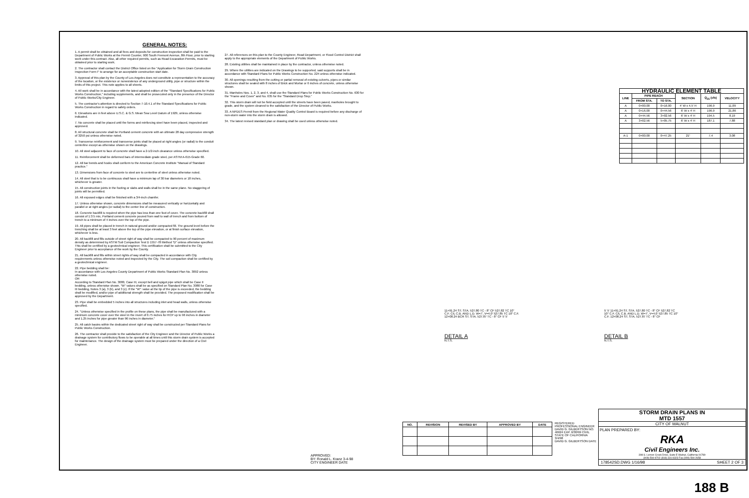GENERAL NOTES:
1. A permit shall be obtained and all fees and deposits for construction inspection shall be paid to the Department of Public Works at the Permit Counter, 900 South Fremont Avenue, 8th Floor, prior to starting work under this contract. Also, all other required permits, such as Road Excavation Permits, must be obtained prior to starting work.
2. The contractor shall contact the District Office listed on the "Application for Storm Drain Construction Inspection Form I" to arrange for an acceptable construction start date.
3. Approval of this plan by the County of Los Angeles does not constitute a representation to the accuracy of the location, or the existence or nonexistence of any underground utility, pipe or structure within the limits of this project. This note applies to all sheets.
4. All work shall be in accordance with the latest adopted edition of the "Standard Specifications for Public Works Construction," including supplements, and shall be prosecuted only in the presence of the Director of Public Works/City Engineer.
5. The contractor's attention is directed to Section 7-10.4.1 of the Standard Specifications for Public Works Construction in regard to safety orders.
6. Elevations are in feet above U.S.C. & G.S. Mean Sea Level Datum of 1929, unless otherwise indicated.
7. No concrete shall be placed until the forms and reinforcing steel have been placed, inspected and approved.
8. All structural concrete shall be Portland cement concrete with an ultimate 28 day compressive strength of 3250 psi unless otherwise noted.
9. Transverse reinforcement and transverse joints shall be placed at right angles (or radial) to the conduit centerline except as otherwise shown on the drawings.
10. All steel adjacent to face of concrete shall have a 2-1/2-inch clearance unless otherwise specified.
11. Reinforcement shall be deformed bars of intermediate grade steel, per ASTM A-615-Grade 60.
12. All bar bends and hooks shall conform to the American Concrete Institute "Manual of Standard practice."
13. Dimensions from face of concrete to steel are to centerline of steel unless otherwise noted.
14. All steel that is to be continuous shall have a minimum lap of 30 bar diameters or 18 inches, whichever is greater.
15. All construction joints in the footing or slabs and walls shall be in the same plane. No staggering of joints will be permitted.
16. All exposed edges shall be finished with a 3/4-inch chamfer.
17. Unless otherwise shown, concrete dimensions shall be measured vertically or horizontally and parallel or at right angles (or radial) to the center line of construction.
18. Concrete backfill is required when the pipe has less than one foot of cover. The concrete backfill shall consist of 1:3:5 mix, Portland cement concrete poured from wall to wall of trench and from bottom of trench to a minimum of 4 inches over the top of the pipe.
19. All pipes shall be placed in trench in natural ground and/or compacted fill. The ground level before the trenching shall be at least 3 feet above the top of the pipe elevation, or at finish surface elevation, whichever is less.
20. All backfill and fills outside of street right of way shall be compacted to 90 percent of maximum density as determined by ASTM Soil Compaction Test D 1557-78 Method "D" unless otherwise specified. This shall be certified by a geotechnical engineer. This certification shall be submitted to the City Engineer prior to acceptance of the work by the County.
21. All backfill and fills within street rights of way shall be compacted in accordance with City requirements unless otherwise noted and inspected by the City. The soil compaction shall be certified by a geotechnical engineer.
22. Pipe bedding shall be:
In accordance with Los Angeles County Department of Public Works Standard Plan No. 3092 unless otherwise noted.
OR
According to Standard Plan No. 3080, Case III, except bell and spigot pipe which shall be Case II bedding, unless otherwise shown. "W" values shall be as specified on Standard Plan No. 3080 for Case III bedding, Notes 3 (a), 3 (b), and 3 (c). If the "W": value at the tip of the pipe is exceeded, the bedding shall be modified, and/or pipe of additional strength shall be provided. The proposed modification shall be approved by the Department.
23. Pipe shall be embedded 5 inches into all structures including inlet and head walls, unless otherwise specified.
24. "Unless otherwise specified in the profile on these plans, the pipe shall be manufactured with a minimum concrete cover over the steel in the invert of 0.75 inches for RCP up to 96 inches in diameter and 1.25 inches for pipe greater than 96 inches in diameter."
25. All catch basins within the dedicated street right of way shall be constructed per Standard Plans for Public Works Construction.
26. The contractor shall provide to the satisfaction of the City Engineer and the Director of Public Works a drainage system for contributory flows to be operable at all times until this storm drain system is accepted for maintenance. The design of the drainage system must be prepared under the direction of a Civil Engineer.
27. All references on this plan to the County Engineer, Road Department, or Flood Control District shall apply to the appropriate elements of the Department of Public Works.
28. Existing utilities shall be maintained in place by the contractor, unless otherwise noted.
29. Where the utilities are indicated on the Drawings to be supported, said supports shall be in accordance with Standard Plans for Public Works Construction No. 224 unless otherwise indicated.
30. All openings resulting from the cutting or partial removal of existing culverts, pipes or similar structures shall be sealed with 8 inches of Brick and Mortar or 6 inches of concrete, unless otherwise shown.
31. Manholes Nos. 1, 2, 3, and 4, shall use the Standard Plans for Public Works Construction No. 630 for the "Frame and Cover" and No. 635 for the "Standard Drop Step."
32. This storm drain will not be field accepted until the streets have been paved, manholes brought to grade, and the system cleaned to the satisfaction of the Director of Public Works.
33. A NPDES Permit from the Regional Water Quality Control Board is required before any discharge of non-storm water into the storm drain is allowed.
34. The latest revised standard plan or drawing shall be used unless otherwise noted.
| HYDRAULIC ELEMENT TABLE | | | | | |
| LINE | PIPE REACH | | SECTION | Q<sub>25</sub> (cfs) | VELOCITY |
| | FROM STA. | TO STA. | | | |
| A | 0+00.00 | 0+16.00 | 4' W x 4.5' H | 196.9 | 11.09 |
| A | 0+16.00 | 0+44.56 | 6' W x 4' H | 196.9 | 21.86 |
| A | 0+44.56 | 3+02.56 | 6' W x 4' H | 194.5 | 8.19 |
| A | 3+02.56 | 5+05.75 | 6' W x 4' H | 187.1 | 7.88 |
| A-1 | 0+00.00 | 0+47.25 | 21" | 7.4 | 3.08 |
11+91.24 ST. STA. 527.80 TC - 8" CF 527.82 TC 10" C.F. C/L C.B. AND L.D. W=7', V=4.0' 527.85 TC 10" C.F. 12+08.24 BCR ST. STA. 527.87 TC - 8" CF 5' 5'
DETAIL A
N.T.S.
5' 5' 11+91.24 ST. STA. 527.80 TC - 8" CF 527.82 TC 10" C.F. C/L C.B. AND L.D. W=7', V=4.0' 527.85 TC 10" C.F. 12+08.24 ST. STA. 527.87 TC - 8" CF
DETAIL B
N.T.S.
APPROVED:
BY: Ronald L. Kranz 3-4-98
CITY ENGINEER DATE
| NO. | REVISION | REVISED BY | APPROVED BY | DATE |
| --- | --- | --- | --- | --- |
REGISTERED PROFESSIONAL ENGINEER DAVID G. GILBERTSON NO. 46624 EXP. 6/30/99 CIVIL STATE OF CALIFORNIA
3/4/98
DAVID G. GILBERTSON DATE
STORM DRAIN PLANS IN
MTD 1557
CITY OF WALNUT
PLAN PREPARED BY:
RKA
Civil Engineers Inc.
398 S. Lemon Creek Drive, Suite E Walnut, California 91789
(909) 594-9702 (818) 331-8323 Fax (909) 594-2658
178542SD.DWG 1/16/98 SHEET 2 OF 3
188 B